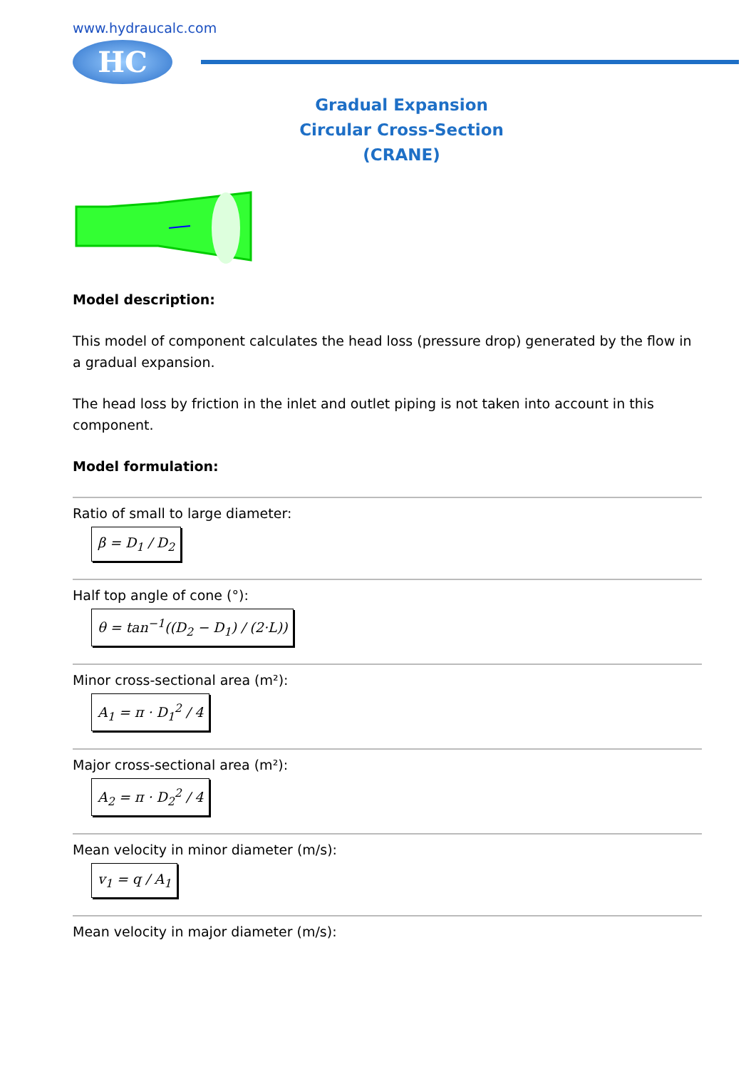www.hydraucalc.com
HC
Gradual Expansion
Circular Cross-Section
(CRANE)
Model description:
This model of component calculates the head loss (pressure drop) generated by the flow in a gradual expansion.
The head loss by friction in the inlet and outlet piping is not taken into account in this component.
Model formulation:
Ratio of small to large diameter:
β = D<sub>1</sub> / D<sub>2</sub>
Half top angle of cone (°):
θ = tan<sup>−1</sup>((D<sub>2</sub> − D<sub>1</sub>) / (2·L))
Minor cross-sectional area (m²):
A<sub>1</sub> = π · D<sub>1</sub><sup>2</sup> / 4
Major cross-sectional area (m²):
A<sub>2</sub> = π · D<sub>2</sub><sup>2</sup> / 4
Mean velocity in minor diameter (m/s):
v<sub>1</sub> = q / A<sub>1</sub>
Mean velocity in major diameter (m/s):